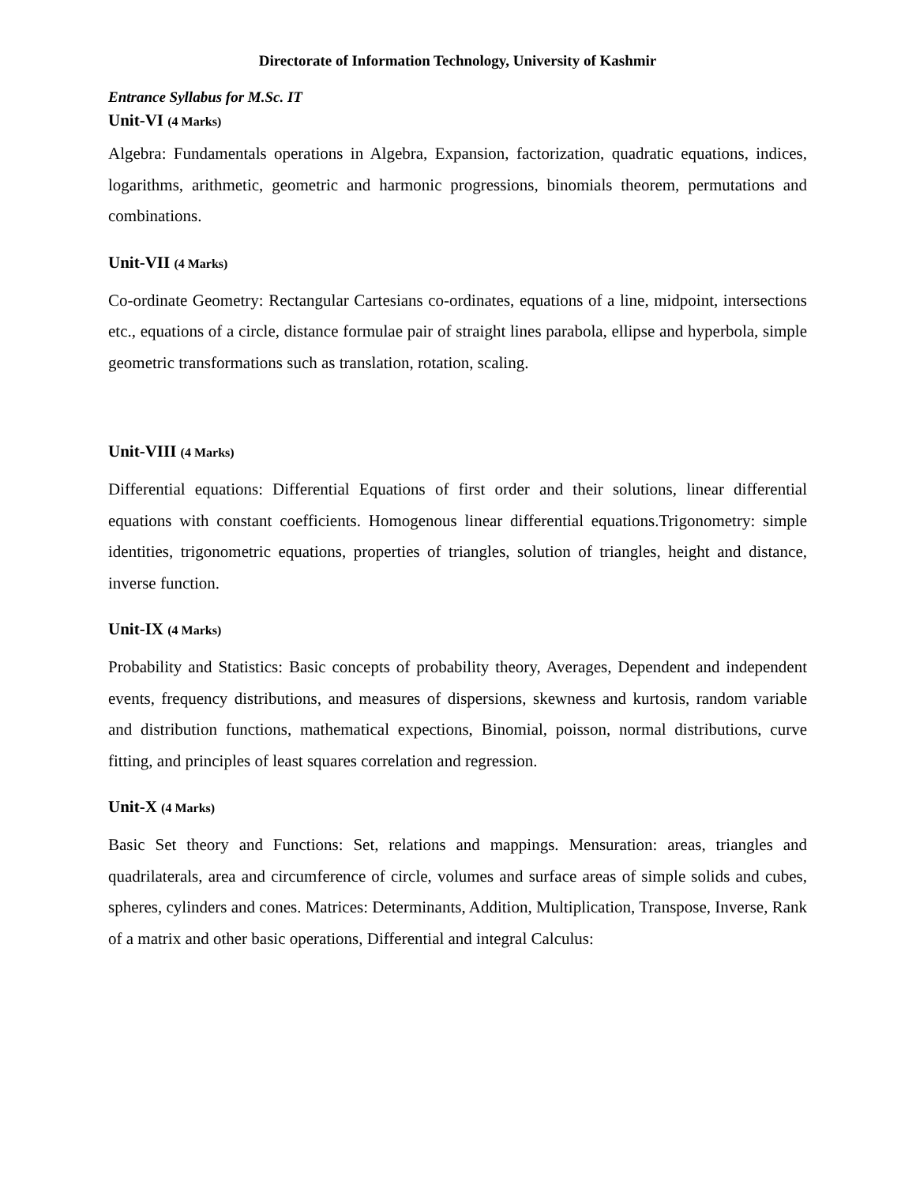Directorate of Information Technology, University of Kashmir
Entrance Syllabus for M.Sc. IT
Unit-VI (4 Marks)
Algebra: Fundamentals operations in Algebra, Expansion, factorization, quadratic equations, indices, logarithms, arithmetic, geometric and harmonic progressions, binomials theorem, permutations and combinations.
Unit-VII (4 Marks)
Co-ordinate Geometry: Rectangular Cartesians co-ordinates, equations of a line, midpoint, intersections etc., equations of a circle, distance formulae pair of straight lines parabola, ellipse and hyperbola, simple geometric transformations such as translation, rotation, scaling.
Unit-VIII (4 Marks)
Differential equations: Differential Equations of first order and their solutions, linear differential equations with constant coefficients. Homogenous linear differential equations.Trigonometry: simple identities, trigonometric equations, properties of triangles, solution of triangles, height and distance, inverse function.
Unit-IX (4 Marks)
Probability and Statistics: Basic concepts of probability theory, Averages, Dependent and independent events, frequency distributions, and measures of dispersions, skewness and kurtosis, random variable and distribution functions, mathematical expections, Binomial, poisson, normal distributions, curve fitting, and principles of least squares correlation and regression.
Unit-X (4 Marks)
Basic Set theory and Functions: Set, relations and mappings. Mensuration: areas, triangles and quadrilaterals, area and circumference of circle, volumes and surface areas of simple solids and cubes, spheres, cylinders and cones. Matrices: Determinants, Addition, Multiplication, Transpose, Inverse, Rank of a matrix and other basic operations, Differential and integral Calculus: